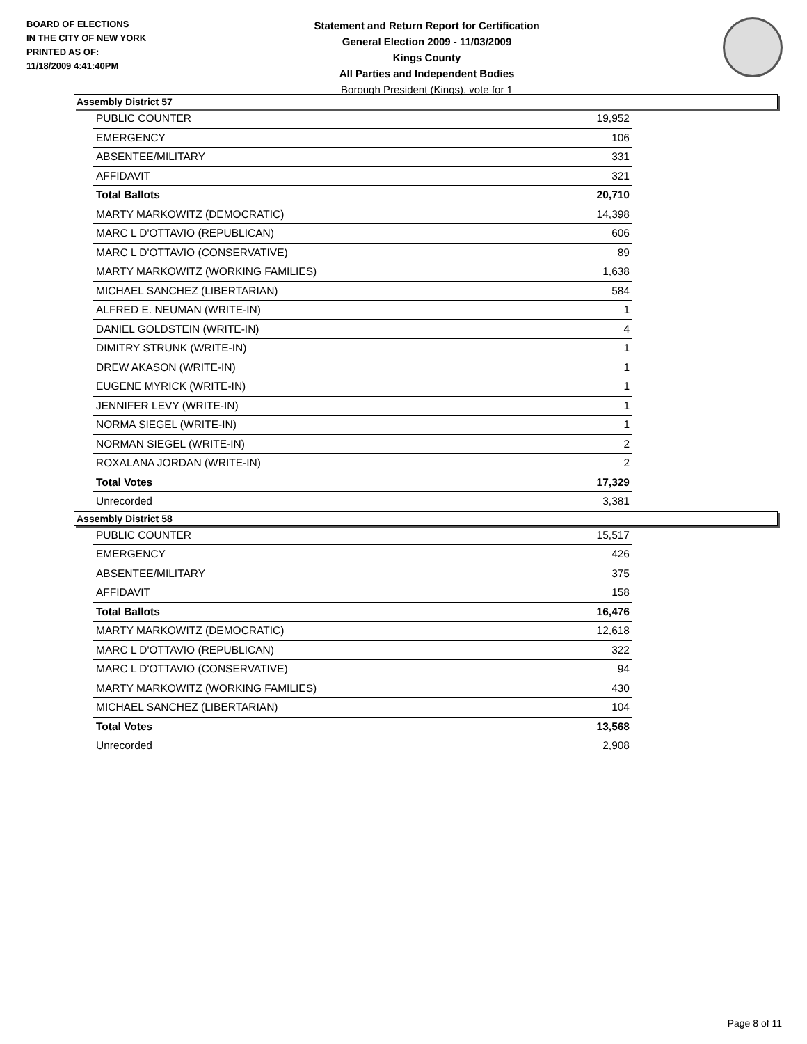BOARD OF ELECTIONS
IN THE CITY OF NEW YORK
PRINTED AS OF:
11/18/2009 4:41:40PM
Statement and Return Report for Certification
General Election 2009 - 11/03/2009
Kings County
All Parties and Independent Bodies
Borough President (Kings), vote for 1
Assembly District 57
| PUBLIC COUNTER | 19,952 |
| EMERGENCY | 106 |
| ABSENTEE/MILITARY | 331 |
| AFFIDAVIT | 321 |
| Total Ballots | 20,710 |
| MARTY MARKOWITZ (DEMOCRATIC) | 14,398 |
| MARC L D'OTTAVIO (REPUBLICAN) | 606 |
| MARC L D'OTTAVIO (CONSERVATIVE) | 89 |
| MARTY MARKOWITZ (WORKING FAMILIES) | 1,638 |
| MICHAEL SANCHEZ (LIBERTARIAN) | 584 |
| ALFRED E. NEUMAN (WRITE-IN) | 1 |
| DANIEL GOLDSTEIN (WRITE-IN) | 4 |
| DIMITRY STRUNK (WRITE-IN) | 1 |
| DREW AKASON (WRITE-IN) | 1 |
| EUGENE MYRICK (WRITE-IN) | 1 |
| JENNIFER LEVY (WRITE-IN) | 1 |
| NORMA SIEGEL (WRITE-IN) | 1 |
| NORMAN SIEGEL (WRITE-IN) | 2 |
| ROXALANA JORDAN (WRITE-IN) | 2 |
| Total Votes | 17,329 |
| Unrecorded | 3,381 |
Assembly District 58
| PUBLIC COUNTER | 15,517 |
| EMERGENCY | 426 |
| ABSENTEE/MILITARY | 375 |
| AFFIDAVIT | 158 |
| Total Ballots | 16,476 |
| MARTY MARKOWITZ (DEMOCRATIC) | 12,618 |
| MARC L D'OTTAVIO (REPUBLICAN) | 322 |
| MARC L D'OTTAVIO (CONSERVATIVE) | 94 |
| MARTY MARKOWITZ (WORKING FAMILIES) | 430 |
| MICHAEL SANCHEZ (LIBERTARIAN) | 104 |
| Total Votes | 13,568 |
| Unrecorded | 2,908 |
Page 8 of 11